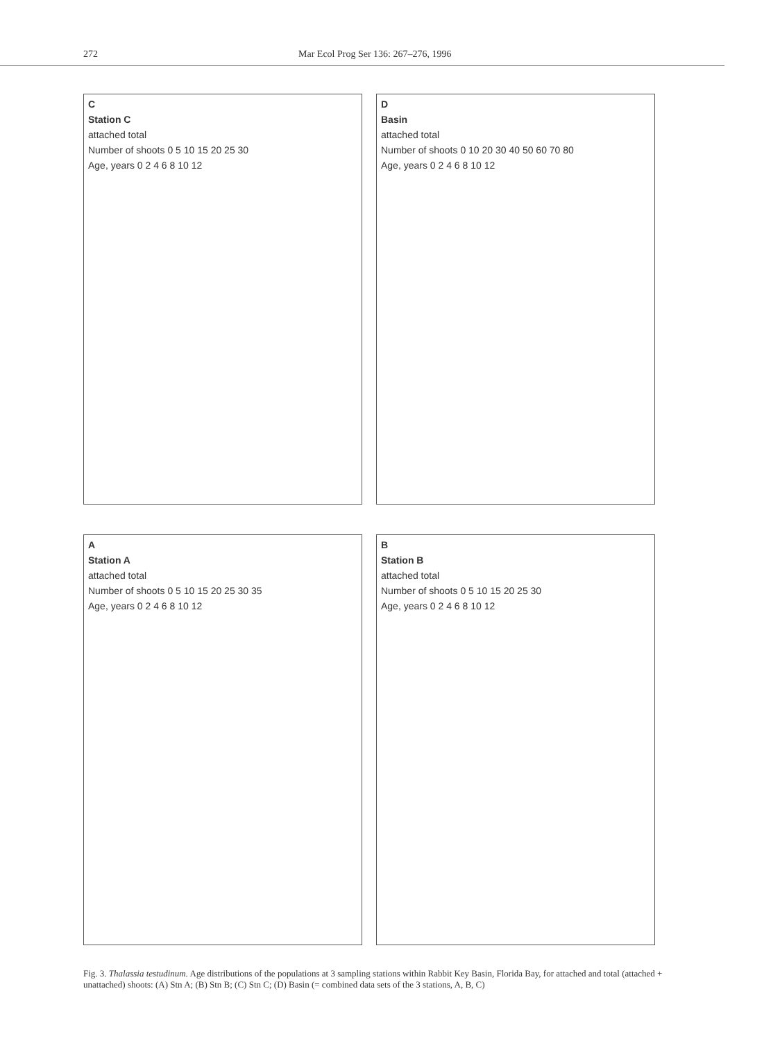272 Mar Ecol Prog Ser 136: 267–276, 1996
C
Station C
attached total
Number of shoots 0 5 10 15 20 25 30
Age, years 0 2 4 6 8 10 12
D
Basin
attached total
Number of shoots 0 10 20 30 40 50 60 70 80
Age, years 0 2 4 6 8 10 12
A
Station A
attached total
Number of shoots 0 5 10 15 20 25 30 35
Age, years 0 2 4 6 8 10 12
B
Station B
attached total
Number of shoots 0 5 10 15 20 25 30
Age, years 0 2 4 6 8 10 12
Fig. 3. Thalassia testudinum. Age distributions of the populations at 3 sampling stations within Rabbit Key Basin, Florida Bay, for attached and total (attached + unattached) shoots: (A) Stn A; (B) Stn B; (C) Stn C; (D) Basin (= combined data sets of the 3 stations, A, B, C)